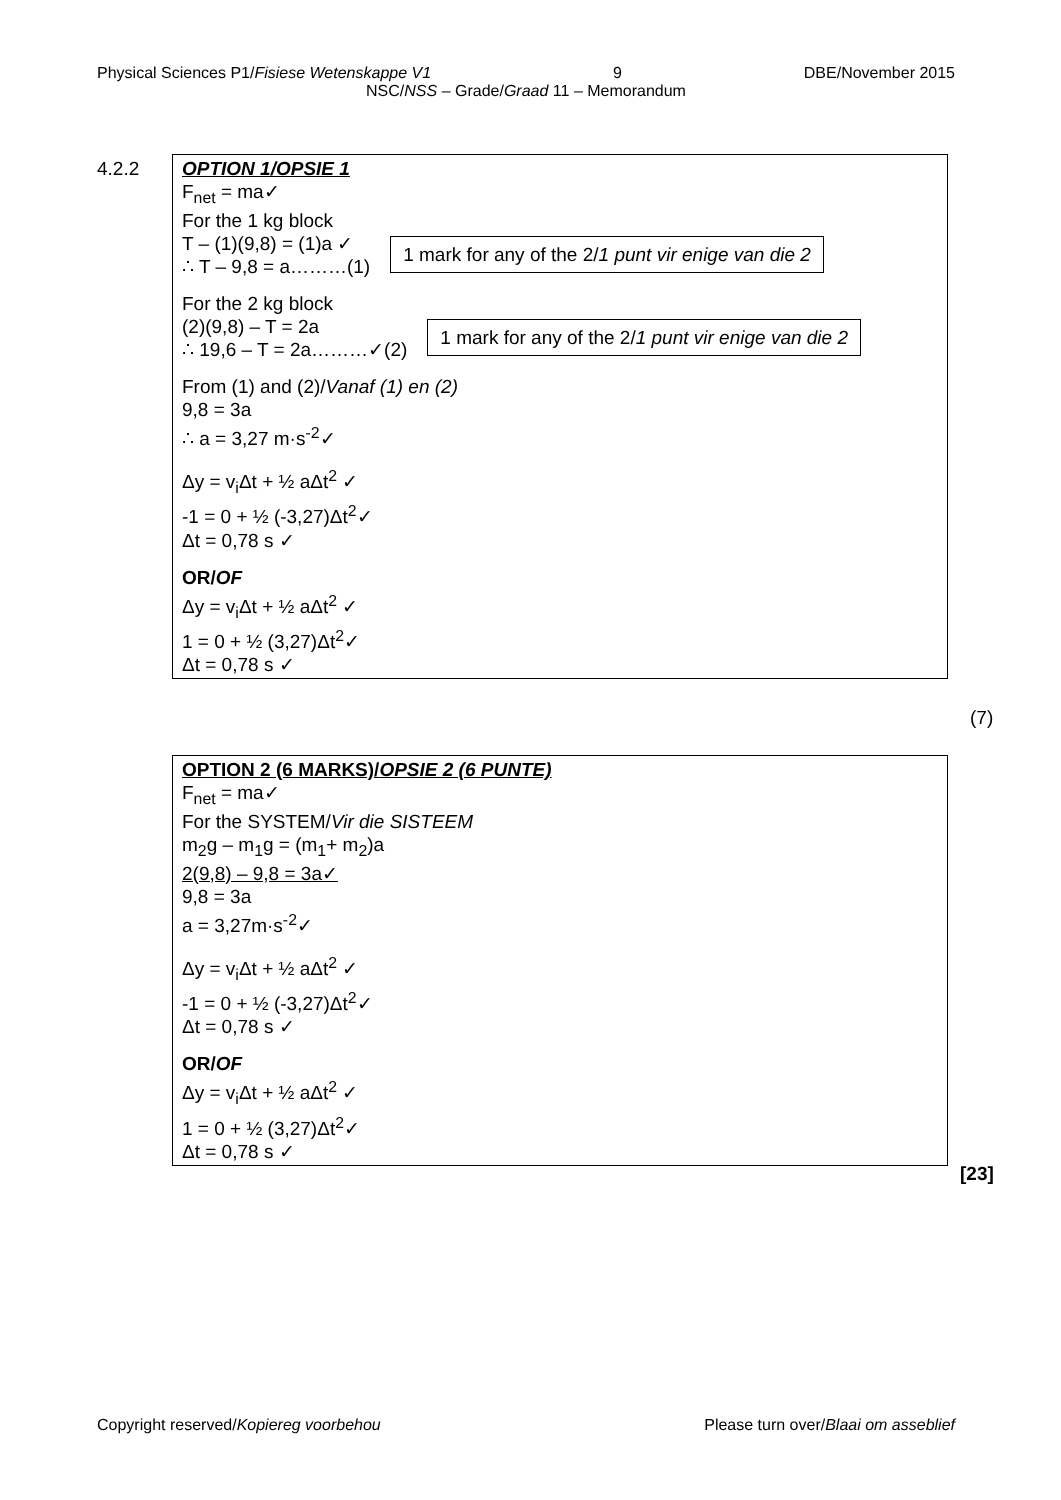Physical Sciences P1/Fisiese Wetenskappe V1 9 DBE/November 2015
NSC/NSS – Grade/Graad 11 – Memorandum
4.2.2
OPTION 1/OPSIE 1
F<sub>net</sub> = ma✓
For the 1 kg block
T – (1)(9,8) = (1)a ✓
∴ T – 9,8 = a………(1)
1 mark for any of the 2/1 punt vir enige van die 2
For the 2 kg block
(2)(9,8) – T = 2a
∴ 19,6 – T = 2a………✓(2)
1 mark for any of the 2/1 punt vir enige van die 2
From (1) and (2)/Vanaf (1) en (2)
9,8 = 3a
∴ a = 3,27 m·s<sup>-2</sup>✓
Δy = v<sub>i</sub>Δt + ½ aΔt<sup>2</sup> ✓
-1 = 0 + ½ (-3,27)Δt<sup>2</sup>✓
Δt = 0,78 s ✓
OR/OF
Δy = v<sub>i</sub>Δt + ½ aΔt<sup>2</sup> ✓
1 = 0 + ½ (3,27)Δt<sup>2</sup>✓
Δt = 0,78 s ✓
(7)
OPTION 2 (6 MARKS)/OPSIE 2 (6 PUNTE)
F<sub>net</sub> = ma✓
For the SYSTEM/Vir die SISTEEM
m<sub>2</sub>g – m<sub>1</sub>g = (m<sub>1</sub>+ m<sub>2</sub>)a
2(9,8) – 9,8 = 3a✓
9,8 = 3a
a = 3,27m·s<sup>-2</sup>✓
Δy = v<sub>i</sub>Δt + ½ aΔt<sup>2</sup> ✓
-1 = 0 + ½ (-3,27)Δt<sup>2</sup>✓
Δt = 0,78 s ✓
OR/OF
Δy = v<sub>i</sub>Δt + ½ aΔt<sup>2</sup> ✓
1 = 0 + ½ (3,27)Δt<sup>2</sup>✓
Δt = 0,78 s ✓
[23]
Copyright reserved/Kopiereg voorbehou Please turn over/Blaai om asseblief